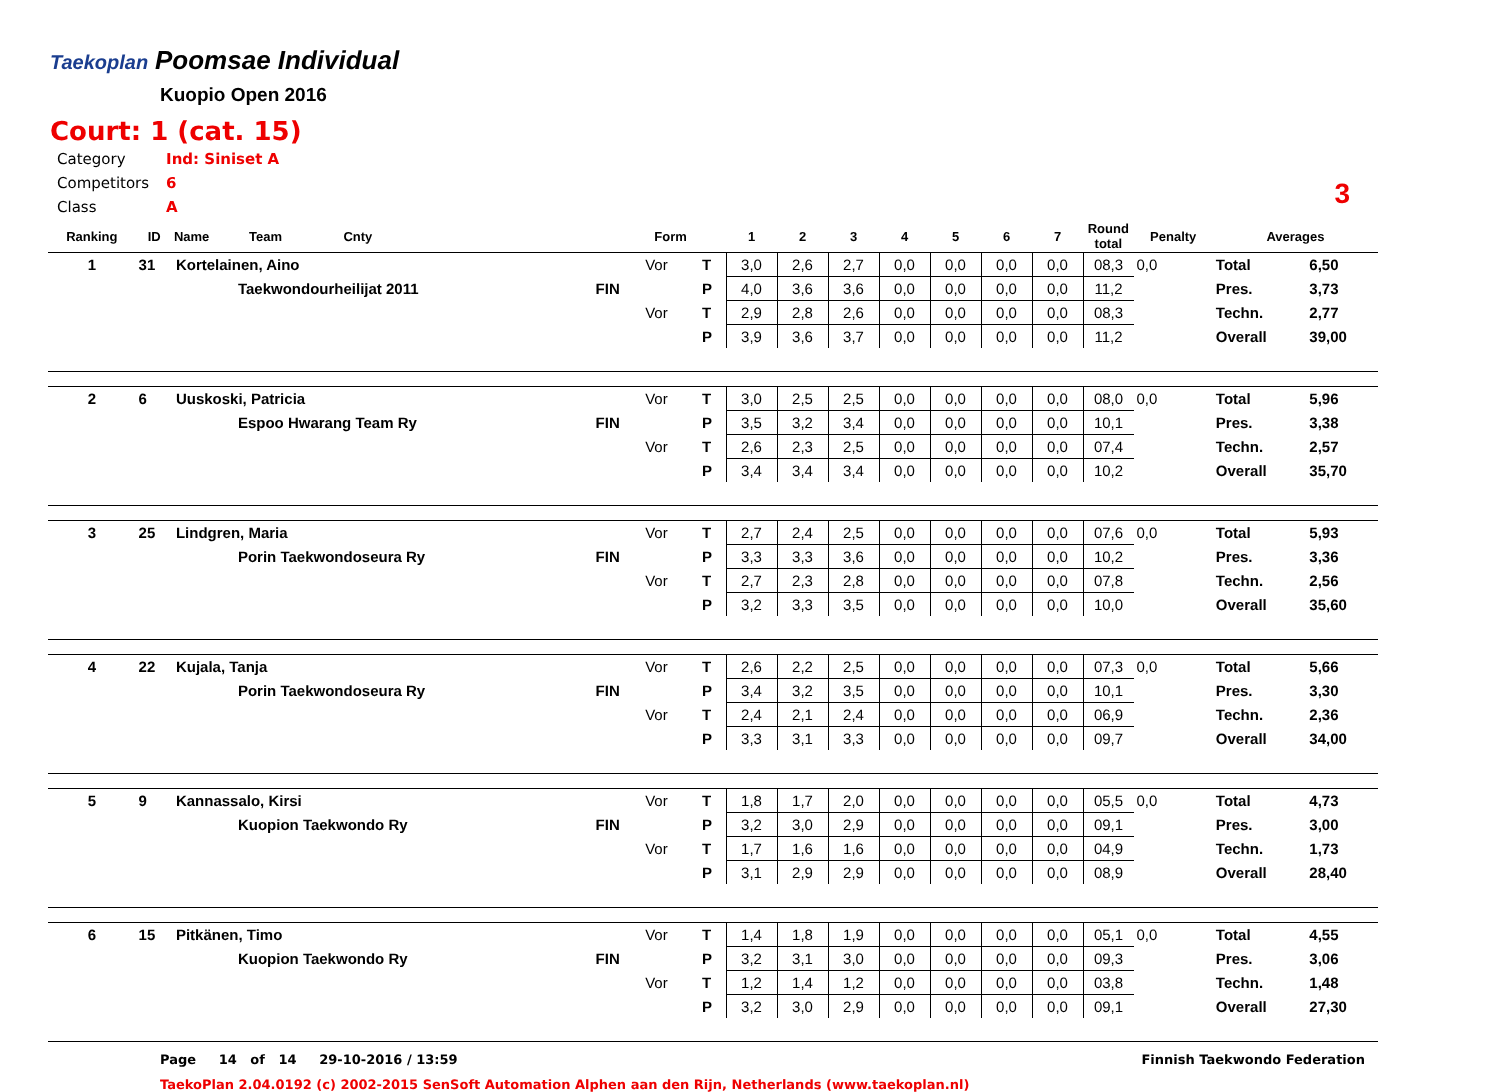Taekoplan Poomsae Individual
Kuopio Open 2016
Court: 1 (cat. 15)
| Category | Ind: Siniset A |
| Competitors | 6 |
| Class | A |
3
| Ranking | ID | Name Team Cnty | | Form | | 1 | 2 | 3 | 4 | 5 | 6 | 7 | Round total | Penalty | Averages | |
| --- | --- | --- | --- | --- | --- | --- | --- | --- | --- | --- | --- | --- | --- | --- | --- | --- |
| 1 | 31 | Kortelainen, Aino | | Vor | T | 3,0 | 2,6 | 2,7 | 0,0 | 0,0 | 0,0 | 0,0 | 08,3 | 0,0 | Total | 6,50 |
| | | Taekwondourheilijat 2011 | FIN | | P | 4,0 | 3,6 | 3,6 | 0,0 | 0,0 | 0,0 | 0,0 | 11,2 | | Pres. | 3,73 |
| | | | | Vor | T | 2,9 | 2,8 | 2,6 | 0,0 | 0,0 | 0,0 | 0,0 | 08,3 | | Techn. | 2,77 |
| | | | | | P | 3,9 | 3,6 | 3,7 | 0,0 | 0,0 | 0,0 | 0,0 | 11,2 | | Overall | 39,00 |
| 2 | 6 | Uuskoski, Patricia | | Vor | T | 3,0 | 2,5 | 2,5 | 0,0 | 0,0 | 0,0 | 0,0 | 08,0 | 0,0 | Total | 5,96 |
| | | Espoo Hwarang Team Ry | FIN | | P | 3,5 | 3,2 | 3,4 | 0,0 | 0,0 | 0,0 | 0,0 | 10,1 | | Pres. | 3,38 |
| | | | | Vor | T | 2,6 | 2,3 | 2,5 | 0,0 | 0,0 | 0,0 | 0,0 | 07,4 | | Techn. | 2,57 |
| | | | | | P | 3,4 | 3,4 | 3,4 | 0,0 | 0,0 | 0,0 | 0,0 | 10,2 | | Overall | 35,70 |
| 3 | 25 | Lindgren, Maria | | Vor | T | 2,7 | 2,4 | 2,5 | 0,0 | 0,0 | 0,0 | 0,0 | 07,6 | 0,0 | Total | 5,93 |
| | | Porin Taekwondoseura Ry | FIN | | P | 3,3 | 3,3 | 3,6 | 0,0 | 0,0 | 0,0 | 0,0 | 10,2 | | Pres. | 3,36 |
| | | | | Vor | T | 2,7 | 2,3 | 2,8 | 0,0 | 0,0 | 0,0 | 0,0 | 07,8 | | Techn. | 2,56 |
| | | | | | P | 3,2 | 3,3 | 3,5 | 0,0 | 0,0 | 0,0 | 0,0 | 10,0 | | Overall | 35,60 |
| 4 | 22 | Kujala, Tanja | | Vor | T | 2,6 | 2,2 | 2,5 | 0,0 | 0,0 | 0,0 | 0,0 | 07,3 | 0,0 | Total | 5,66 |
| | | Porin Taekwondoseura Ry | FIN | | P | 3,4 | 3,2 | 3,5 | 0,0 | 0,0 | 0,0 | 0,0 | 10,1 | | Pres. | 3,30 |
| | | | | Vor | T | 2,4 | 2,1 | 2,4 | 0,0 | 0,0 | 0,0 | 0,0 | 06,9 | | Techn. | 2,36 |
| | | | | | P | 3,3 | 3,1 | 3,3 | 0,0 | 0,0 | 0,0 | 0,0 | 09,7 | | Overall | 34,00 |
| 5 | 9 | Kannassalo, Kirsi | | Vor | T | 1,8 | 1,7 | 2,0 | 0,0 | 0,0 | 0,0 | 0,0 | 05,5 | 0,0 | Total | 4,73 |
| | | Kuopion Taekwondo Ry | FIN | | P | 3,2 | 3,0 | 2,9 | 0,0 | 0,0 | 0,0 | 0,0 | 09,1 | | Pres. | 3,00 |
| | | | | Vor | T | 1,7 | 1,6 | 1,6 | 0,0 | 0,0 | 0,0 | 0,0 | 04,9 | | Techn. | 1,73 |
| | | | | | P | 3,1 | 2,9 | 2,9 | 0,0 | 0,0 | 0,0 | 0,0 | 08,9 | | Overall | 28,40 |
| 6 | 15 | Pitkänen, Timo | | Vor | T | 1,4 | 1,8 | 1,9 | 0,0 | 0,0 | 0,0 | 0,0 | 05,1 | 0,0 | Total | 4,55 |
| | | Kuopion Taekwondo Ry | FIN | | P | 3,2 | 3,1 | 3,0 | 0,0 | 0,0 | 0,0 | 0,0 | 09,3 | | Pres. | 3,06 |
| | | | | Vor | T | 1,2 | 1,4 | 1,2 | 0,0 | 0,0 | 0,0 | 0,0 | 03,8 | | Techn. | 1,48 |
| | | | | | P | 3,2 | 3,0 | 2,9 | 0,0 | 0,0 | 0,0 | 0,0 | 09,1 | | Overall | 27,30 |
Page 14 of 14 29-10-2016 / 13:59 Finnish Taekwondo Federation
TaekoPlan 2.04.0192 (c) 2002-2015 SenSoft Automation Alphen aan den Rijn, Netherlands (www.taekoplan.nl)